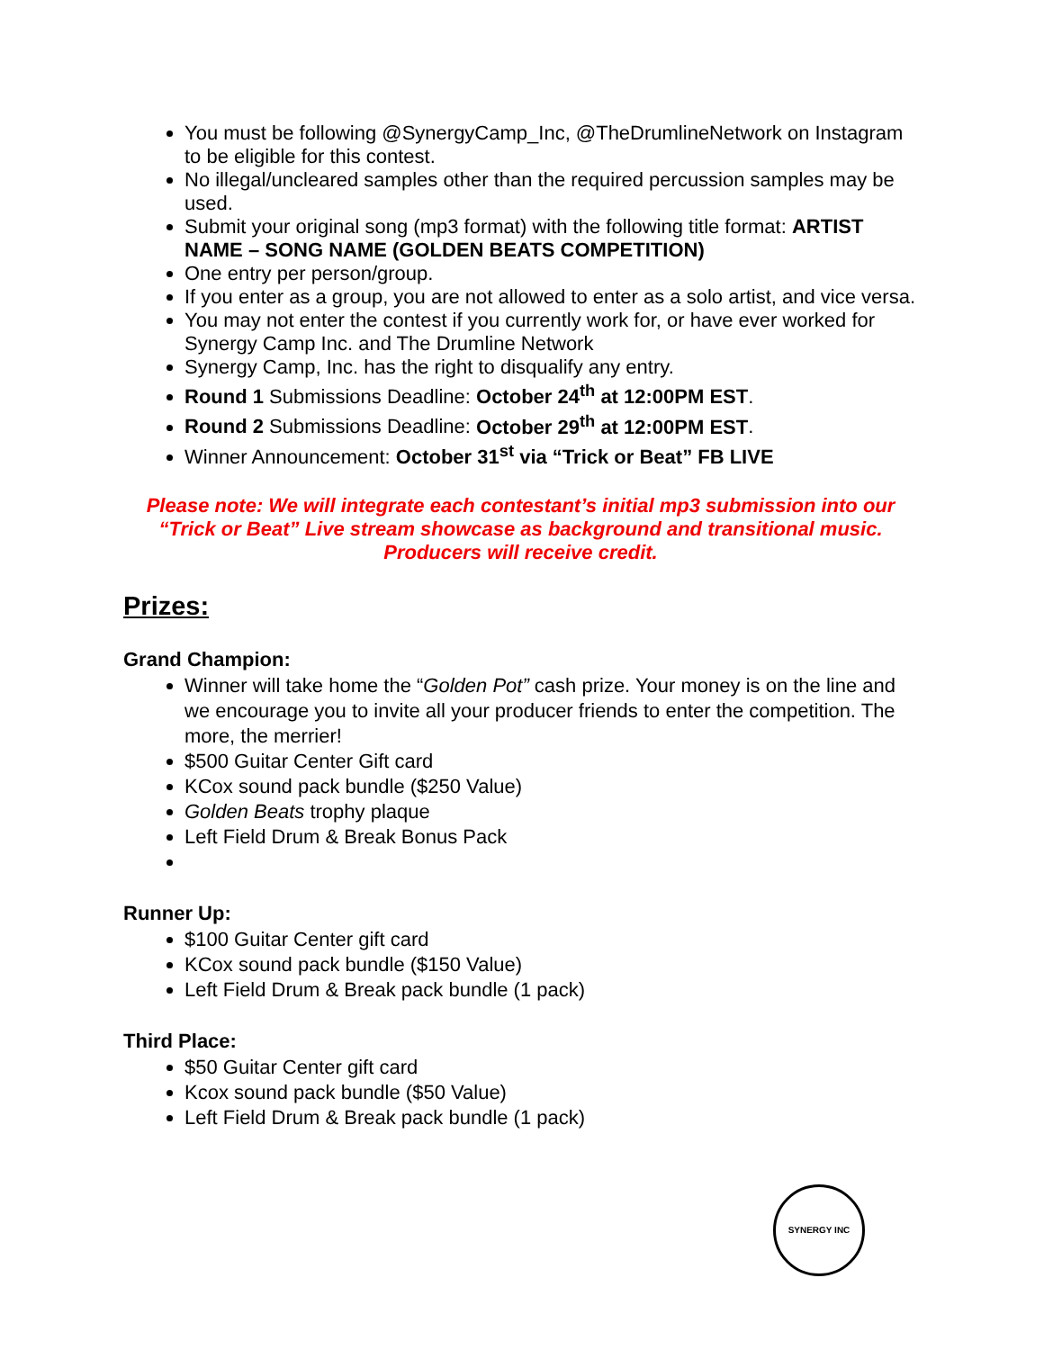You must be following @SynergyCamp_Inc, @TheDrumlineNetwork on Instagram to be eligible for this contest.
No illegal/uncleared samples other than the required percussion samples may be used.
Submit your original song (mp3 format) with the following title format: ARTIST NAME – SONG NAME (GOLDEN BEATS COMPETITION)
One entry per person/group.
If you enter as a group, you are not allowed to enter as a solo artist, and vice versa.
You may not enter the contest if you currently work for, or have ever worked for Synergy Camp Inc. and The Drumline Network
Synergy Camp, Inc. has the right to disqualify any entry.
Round 1 Submissions Deadline: October 24<sup>th</sup> at 12:00PM EST.
Round 2 Submissions Deadline: October 29<sup>th</sup> at 12:00PM EST.
Winner Announcement: October 31<sup>st</sup> via “Trick or Beat” FB LIVE
Please note: We will integrate each contestant’s initial mp3 submission into our “Trick or Beat” Live stream showcase as background and transitional music. Producers will receive credit.
Prizes:
Grand Champion:
Winner will take home the “Golden Pot” cash prize. Your money is on the line and we encourage you to invite all your producer friends to enter the competition. The more, the merrier!
$500 Guitar Center Gift card
KCox sound pack bundle ($250 Value)
Golden Beats trophy plaque
Left Field Drum & Break Bonus Pack
Runner Up:
$100 Guitar Center gift card
KCox sound pack bundle ($150 Value)
Left Field Drum & Break pack bundle (1 pack)
Third Place:
$50 Guitar Center gift card
Kcox sound pack bundle ($50 Value)
Left Field Drum & Break pack bundle (1 pack)
SYNERGY INC